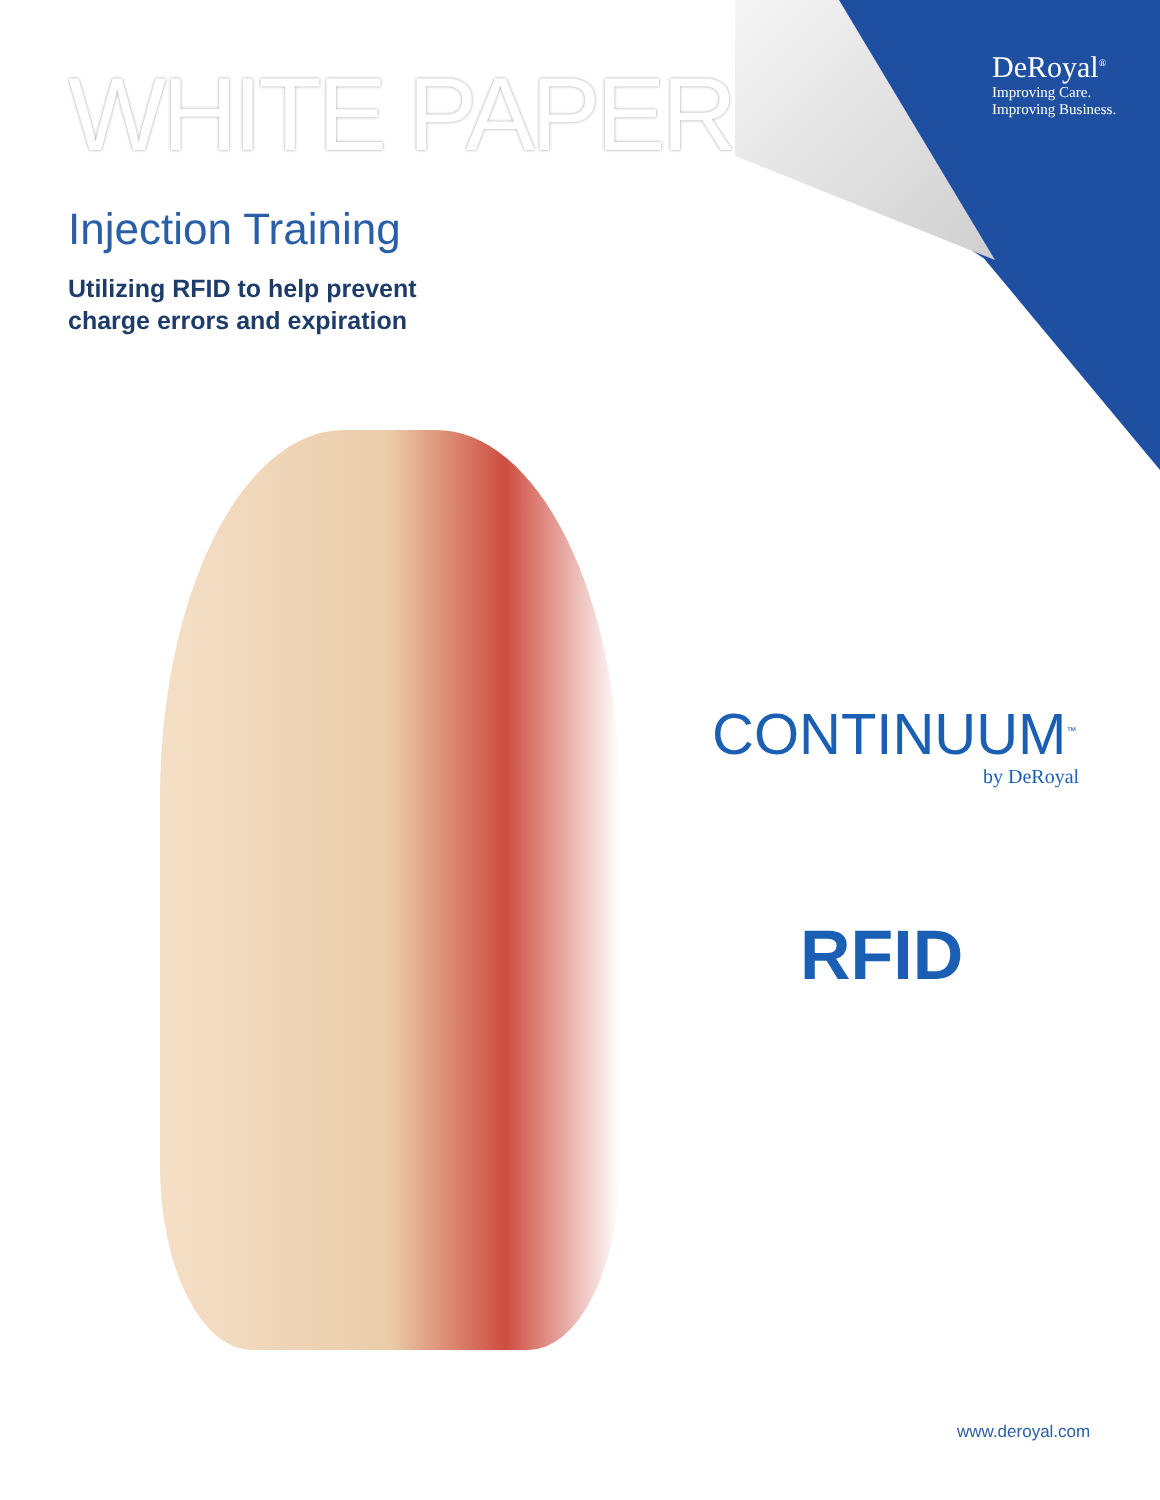DeRoyal<sup>®</sup>
Improving Care.
Improving Business.
WHITE PAPER
Injection Training
Utilizing RFID to help prevent
charge errors and expiration
CONTINUUM<sup>™</sup>
by DeRoyal
RFID
www.deroyal.com